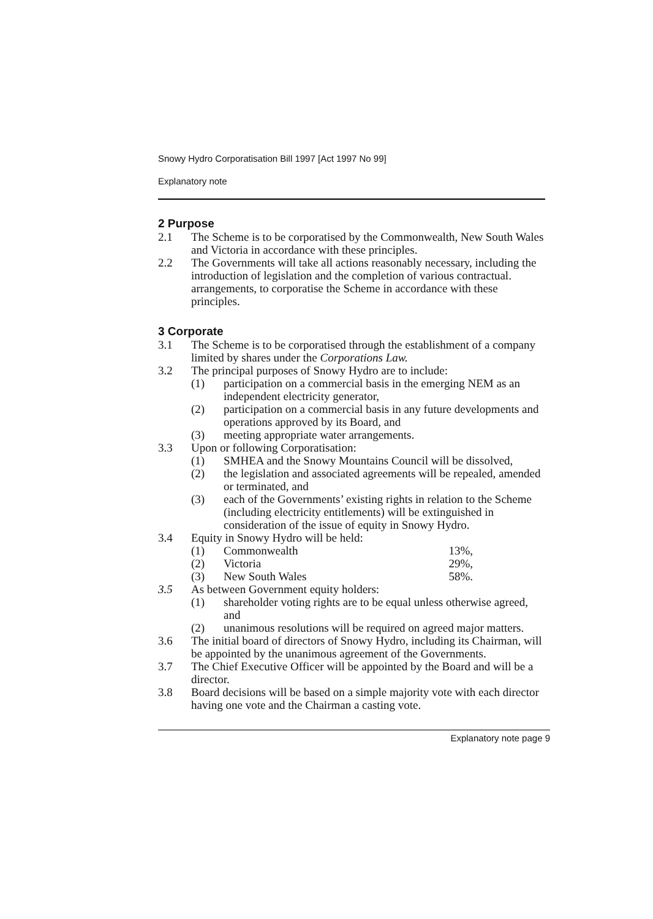Snowy Hydro Corporatisation Bill 1997 [Act 1997 No 99]
Explanatory note
2 Purpose
2.1 The Scheme is to be corporatised by the Commonwealth, New South Wales and Victoria in accordance with these principles.
2.2 The Governments will take all actions reasonably necessary, including the introduction of legislation and the completion of various contractual. arrangements, to corporatise the Scheme in accordance with these principles.
3 Corporate
3.1 The Scheme is to be corporatised through the establishment of a company limited by shares under the Corporations Law.
3.2 The principal purposes of Snowy Hydro are to include:
(1) participation on a commercial basis in the emerging NEM as an independent electricity generator,
(2) participation on a commercial basis in any future developments and operations approved by its Board, and
(3) meeting appropriate water arrangements.
3.3 Upon or following Corporatisation:
(1) SMHEA and the Snowy Mountains Council will be dissolved,
(2) the legislation and associated agreements will be repealed, amended or terminated, and
(3) each of the Governments’ existing rights in relation to the Scheme (including electricity entitlements) will be extinguished in consideration of the issue of equity in Snowy Hydro.
3.4 Equity in Snowy Hydro will be held:
(1) Commonwealth 13%,
(2) Victoria 29%,
(3) New South Wales 58%.
3.5 As between Government equity holders:
(1) shareholder voting rights are to be equal unless otherwise agreed, and
(2) unanimous resolutions will be required on agreed major matters.
3.6 The initial board of directors of Snowy Hydro, including its Chairman, will be appointed by the unanimous agreement of the Governments.
3.7 The Chief Executive Officer will be appointed by the Board and will be a director.
3.8 Board decisions will be based on a simple majority vote with each director having one vote and the Chairman a casting vote.
Explanatory note page 9